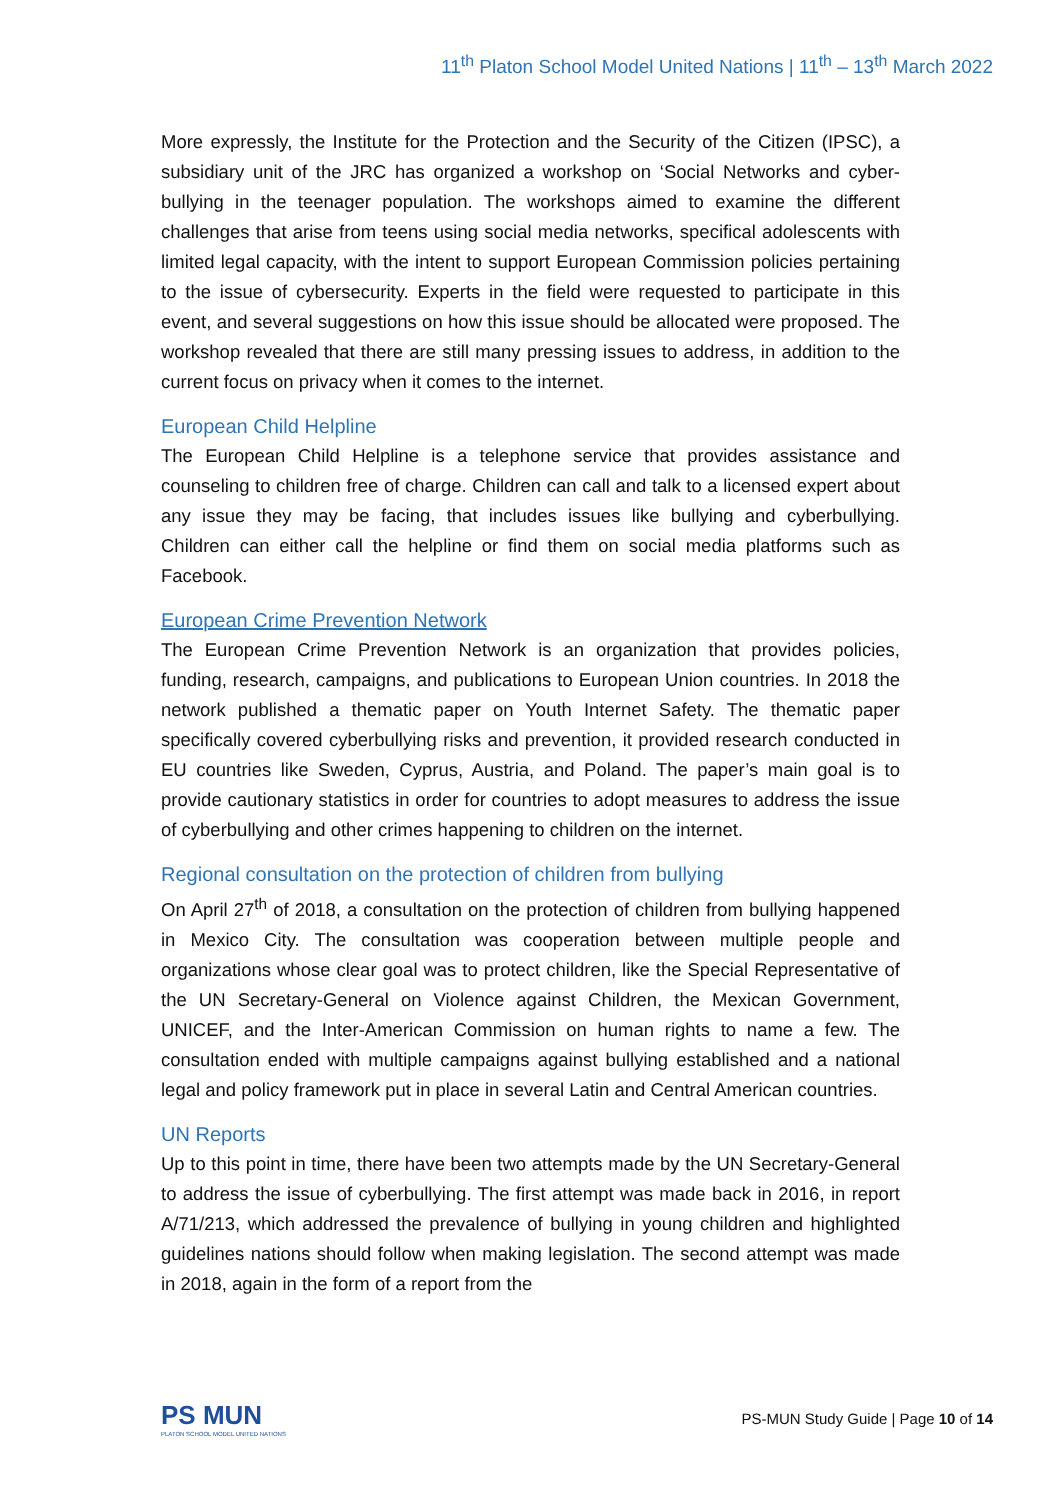11<sup>th</sup> Platon School Model United Nations | 11<sup>th</sup> – 13<sup>th</sup> March 2022
More expressly, the Institute for the Protection and the Security of the Citizen (IPSC), a subsidiary unit of the JRC has organized a workshop on ‘Social Networks and cyber-bullying in the teenager population. The workshops aimed to examine the different challenges that arise from teens using social media networks, specifical adolescents with limited legal capacity, with the intent to support European Commission policies pertaining to the issue of cybersecurity. Experts in the field were requested to participate in this event, and several suggestions on how this issue should be allocated were proposed. The workshop revealed that there are still many pressing issues to address, in addition to the current focus on privacy when it comes to the internet.
European Child Helpline
The European Child Helpline is a telephone service that provides assistance and counseling to children free of charge. Children can call and talk to a licensed expert about any issue they may be facing, that includes issues like bullying and cyberbullying. Children can either call the helpline or find them on social media platforms such as Facebook.
European Crime Prevention Network
The European Crime Prevention Network is an organization that provides policies, funding, research, campaigns, and publications to European Union countries. In 2018 the network published a thematic paper on Youth Internet Safety. The thematic paper specifically covered cyberbullying risks and prevention, it provided research conducted in EU countries like Sweden, Cyprus, Austria, and Poland. The paper’s main goal is to provide cautionary statistics in order for countries to adopt measures to address the issue of cyberbullying and other crimes happening to children on the internet.
Regional consultation on the protection of children from bullying
On April 27<sup>th</sup> of 2018, a consultation on the protection of children from bullying happened in Mexico City. The consultation was cooperation between multiple people and organizations whose clear goal was to protect children, like the Special Representative of the UN Secretary-General on Violence against Children, the Mexican Government, UNICEF, and the Inter-American Commission on human rights to name a few. The consultation ended with multiple campaigns against bullying established and a national legal and policy framework put in place in several Latin and Central American countries.
UN Reports
Up to this point in time, there have been two attempts made by the UN Secretary-General to address the issue of cyberbullying. The first attempt was made back in 2016, in report A/71/213, which addressed the prevalence of bullying in young children and highlighted guidelines nations should follow when making legislation. The second attempt was made in 2018, again in the form of a report from the
PS MUN
PLATON SCHOOL MODEL UNITED NATIONS
PS-MUN Study Guide | Page 10 of 14